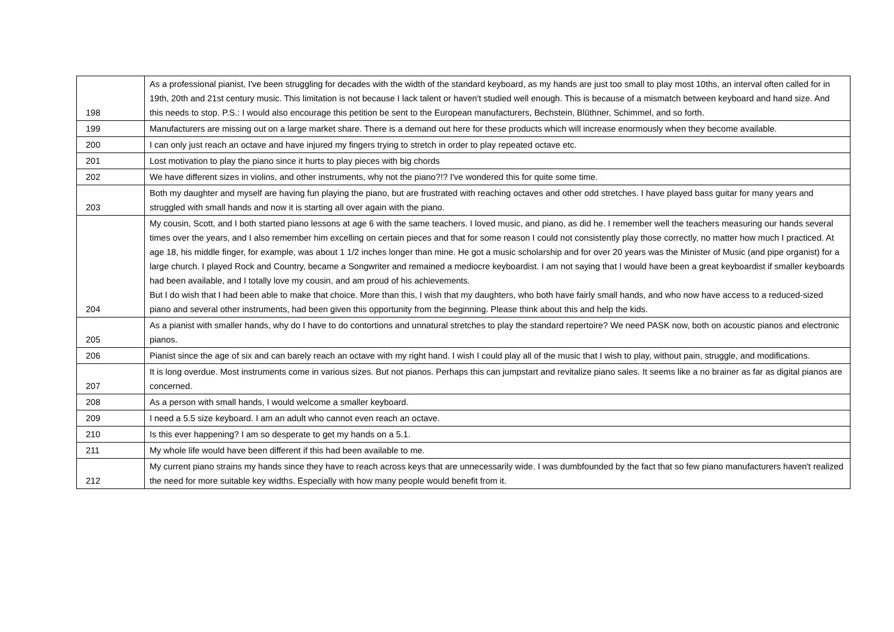| 198 | As a professional pianist, I've been struggling for decades with the width of the standard keyboard, as my hands are just too small to play most 10ths, an interval often called for in 19th, 20th and 21st century music. This limitation is not because I lack talent or haven't studied well enough. This is because of a mismatch between keyboard and hand size. And this needs to stop. P.S.: I would also encourage this petition be sent to the European manufacturers, Bechstein, Blüthner, Schimmel, and so forth. |
| 199 | Manufacturers are missing out on a large market share. There is a demand out here for these products which will increase enormously when they become available. |
| 200 | I can only just reach an octave and have injured my fingers trying to stretch in order to play repeated octave etc. |
| 201 | Lost motivation to play the piano since it hurts to play pieces with big chords |
| 202 | We have different sizes in violins, and other instruments, why not the piano?!? I've wondered this for quite some time. |
| 203 | Both my daughter and myself are having fun playing the piano, but are frustrated with reaching octaves and other odd stretches. I have played bass guitar for many years and struggled with small hands and now it is starting all over again with the piano. |
| 204 | My cousin, Scott, and I both started piano lessons at age 6 with the same teachers. I loved music, and piano, as did he. I remember well the teachers measuring our hands several times over the years, and I also remember him excelling on certain pieces and that for some reason I could not consistently play those correctly, no matter how much I practiced. At age 18, his middle finger, for example, was about 1 1/2 inches longer than mine. He got a music scholarship and for over 20 years was the Minister of Music (and pipe organist) for a large church. I played Rock and Country, became a Songwriter and remained a mediocre keyboardist. I am not saying that I would have been a great keyboardist if smaller keyboards had been available, and I totally love my cousin, and am proud of his achievements. But I do wish that I had been able to make that choice. More than this, I wish that my daughters, who both have fairly small hands, and who now have access to a reduced-sized piano and several other instruments, had been given this opportunity from the beginning. Please think about this and help the kids. |
| 205 | As a pianist with smaller hands, why do I have to do contortions and unnatural stretches to play the standard repertoire? We need PASK now, both on acoustic pianos and electronic pianos. |
| 206 | Pianist since the age of six and can barely reach an octave with my right hand. I wish I could play all of the music that I wish to play, without pain, struggle, and modifications. |
| 207 | It is long overdue. Most instruments come in various sizes. But not pianos. Perhaps this can jumpstart and revitalize piano sales. It seems like a no brainer as far as digital pianos are concerned. |
| 208 | As a person with small hands, I would welcome a smaller keyboard. |
| 209 | I need a 5.5 size keyboard. I am an adult who cannot even reach an octave. |
| 210 | Is this ever happening? I am so desperate to get my hands on a 5.1. |
| 211 | My whole life would have been different if this had been available to me. |
| 212 | My current piano strains my hands since they have to reach across keys that are unnecessarily wide. I was dumbfounded by the fact that so few piano manufacturers haven't realized the need for more suitable key widths. Especially with how many people would benefit from it. |